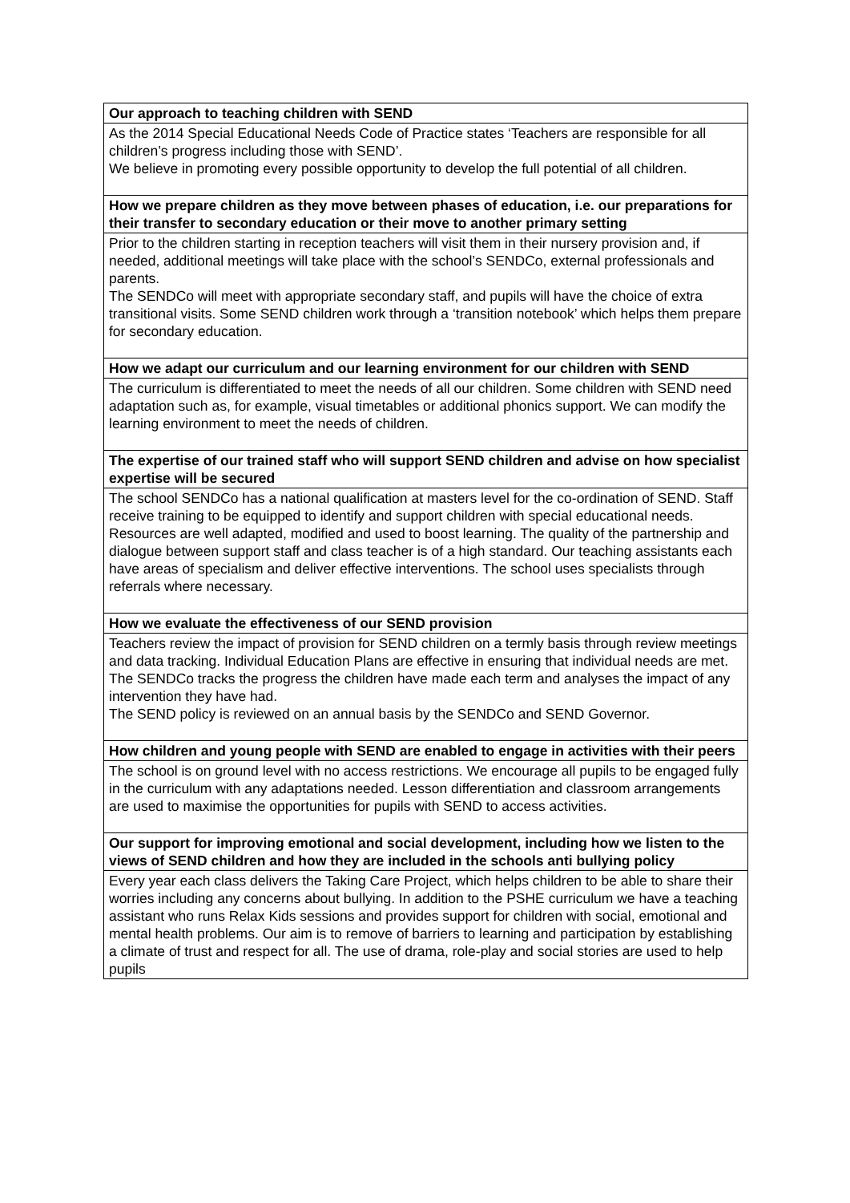| Our approach to teaching children with SEND |
| --- |
| As the 2014 Special Educational Needs Code of Practice states ‘Teachers are responsible for all children’s progress including those with SEND’. We believe in promoting every possible opportunity to develop the full potential of all children. |
| How we prepare children as they move between phases of education, i.e. our preparations for their transfer to secondary education or their move to another primary setting |
| Prior to the children starting in reception teachers will visit them in their nursery provision and, if needed, additional meetings will take place with the school’s SENDCo, external professionals and parents. The SENDCo will meet with appropriate secondary staff, and pupils will have the choice of extra transitional visits. Some SEND children work through a ‘transition notebook’ which helps them prepare for secondary education. |
| How we adapt our curriculum and our learning environment for our children with SEND |
| The curriculum is differentiated to meet the needs of all our children. Some children with SEND need adaptation such as, for example, visual timetables or additional phonics support. We can modify the learning environment to meet the needs of children. |
| The expertise of our trained staff who will support SEND children and advise on how specialist expertise will be secured |
| The school SENDCo has a national qualification at masters level for the co-ordination of SEND. Staff receive training to be equipped to identify and support children with special educational needs. Resources are well adapted, modified and used to boost learning. The quality of the partnership and dialogue between support staff and class teacher is of a high standard. Our teaching assistants each have areas of specialism and deliver effective interventions. The school uses specialists through referrals where necessary. |
| How we evaluate the effectiveness of our SEND provision |
| Teachers review the impact of provision for SEND children on a termly basis through review meetings and data tracking. Individual Education Plans are effective in ensuring that individual needs are met. The SENDCo tracks the progress the children have made each term and analyses the impact of any intervention they have had. The SEND policy is reviewed on an annual basis by the SENDCo and SEND Governor. |
| How children and young people with SEND are enabled to engage in activities with their peers |
| The school is on ground level with no access restrictions. We encourage all pupils to be engaged fully in the curriculum with any adaptations needed. Lesson differentiation and classroom arrangements are used to maximise the opportunities for pupils with SEND to access activities. |
| Our support for improving emotional and social development, including how we listen to the views of SEND children and how they are included in the schools anti bullying policy |
| Every year each class delivers the Taking Care Project, which helps children to be able to share their worries including any concerns about bullying. In addition to the PSHE curriculum we have a teaching assistant who runs Relax Kids sessions and provides support for children with social, emotional and mental health problems. Our aim is to remove of barriers to learning and participation by establishing a climate of trust and respect for all. The use of drama, role-play and social stories are used to help pupils |